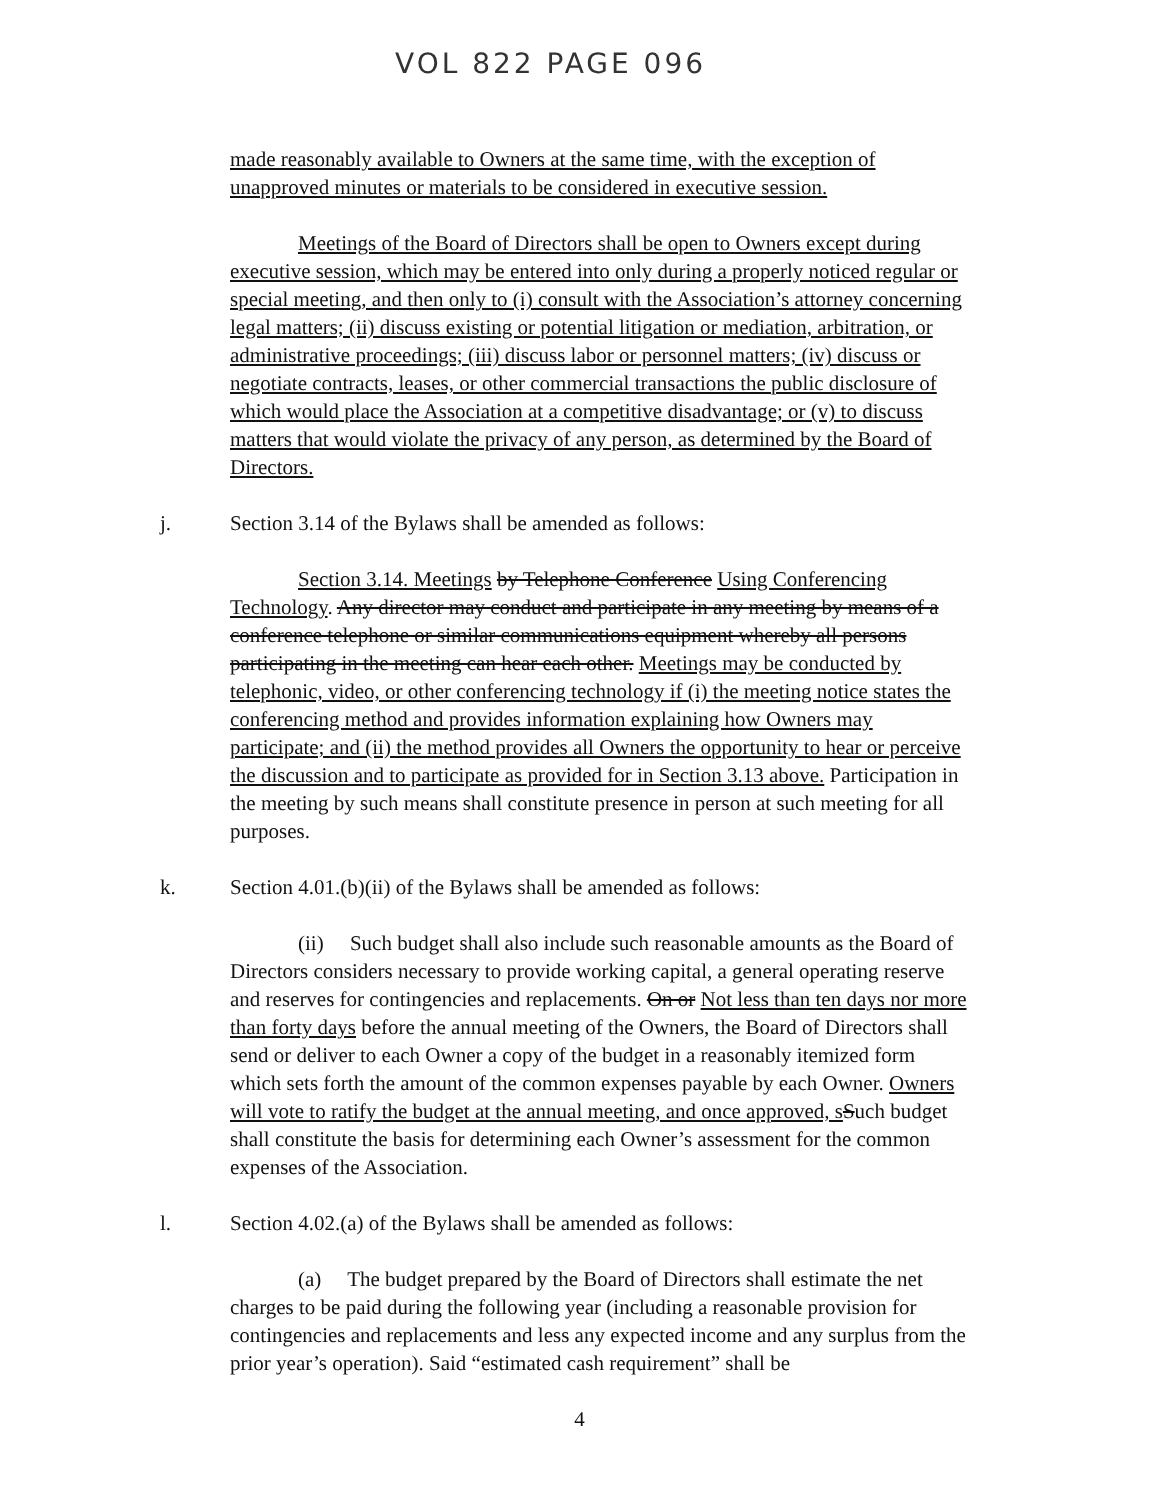VOL 822 PAGE 096
made reasonably available to Owners at the same time, with the exception of unapproved minutes or materials to be considered in executive session.
Meetings of the Board of Directors shall be open to Owners except during executive session, which may be entered into only during a properly noticed regular or special meeting, and then only to (i) consult with the Association’s attorney concerning legal matters; (ii) discuss existing or potential litigation or mediation, arbitration, or administrative proceedings; (iii) discuss labor or personnel matters; (iv) discuss or negotiate contracts, leases, or other commercial transactions the public disclosure of which would place the Association at a competitive disadvantage; or (v) to discuss matters that would violate the privacy of any person, as determined by the Board of Directors.
j. Section 3.14 of the Bylaws shall be amended as follows:
Section 3.14. Meetings by Telephone Conference Using Conferencing Technology. Any director may conduct and participate in any meeting by means of a conference telephone or similar communications equipment whereby all persons participating in the meeting can hear each other. Meetings may be conducted by telephonic, video, or other conferencing technology if (i) the meeting notice states the conferencing method and provides information explaining how Owners may participate; and (ii) the method provides all Owners the opportunity to hear or perceive the discussion and to participate as provided for in Section 3.13 above. Participation in the meeting by such means shall constitute presence in person at such meeting for all purposes.
k. Section 4.01.(b)(ii) of the Bylaws shall be amended as follows:
(ii) Such budget shall also include such reasonable amounts as the Board of Directors considers necessary to provide working capital, a general operating reserve and reserves for contingencies and replacements. On or Not less than ten days nor more than forty days before the annual meeting of the Owners, the Board of Directors shall send or deliver to each Owner a copy of the budget in a reasonably itemized form which sets forth the amount of the common expenses payable by each Owner. Owners will vote to ratify the budget at the annual meeting, and once approved, s Such budget shall constitute the basis for determining each Owner’s assessment for the common expenses of the Association.
l. Section 4.02.(a) of the Bylaws shall be amended as follows:
(a) The budget prepared by the Board of Directors shall estimate the net charges to be paid during the following year (including a reasonable provision for contingencies and replacements and less any expected income and any surplus from the prior year’s operation). Said “estimated cash requirement” shall be
4